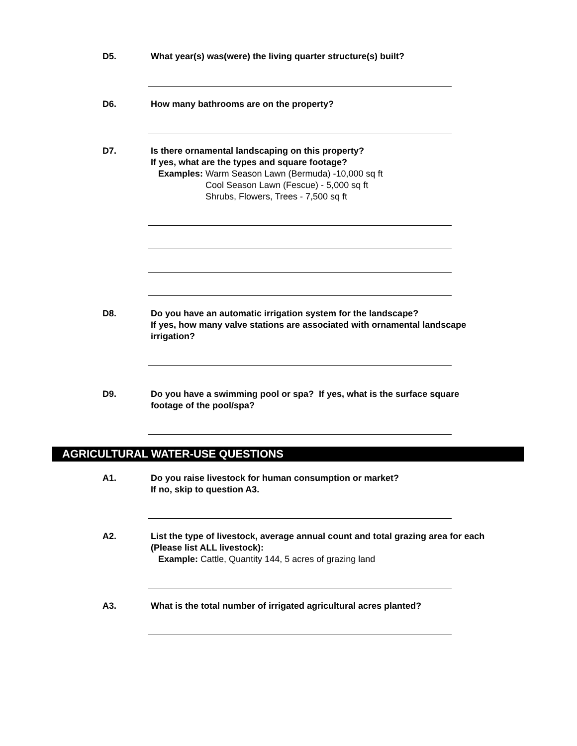D5. What year(s) was(were) the living quarter structure(s) built?
D6. How many bathrooms are on the property?
D7. Is there ornamental landscaping on this property?
If yes, what are the types and square footage?
Examples: Warm Season Lawn (Bermuda) -10,000 sq ft
Cool Season Lawn (Fescue) - 5,000 sq ft
Shrubs, Flowers, Trees - 7,500 sq ft
D8. Do you have an automatic irrigation system for the landscape?
If yes, how many valve stations are associated with ornamental landscape irrigation?
D9. Do you have a swimming pool or spa? If yes, what is the surface square footage of the pool/spa?
AGRICULTURAL WATER-USE QUESTIONS
A1. Do you raise livestock for human consumption or market?
If no, skip to question A3.
A2. List the type of livestock, average annual count and total grazing area for each (Please list ALL livestock):
Example: Cattle, Quantity 144, 5 acres of grazing land
A3. What is the total number of irrigated agricultural acres planted?